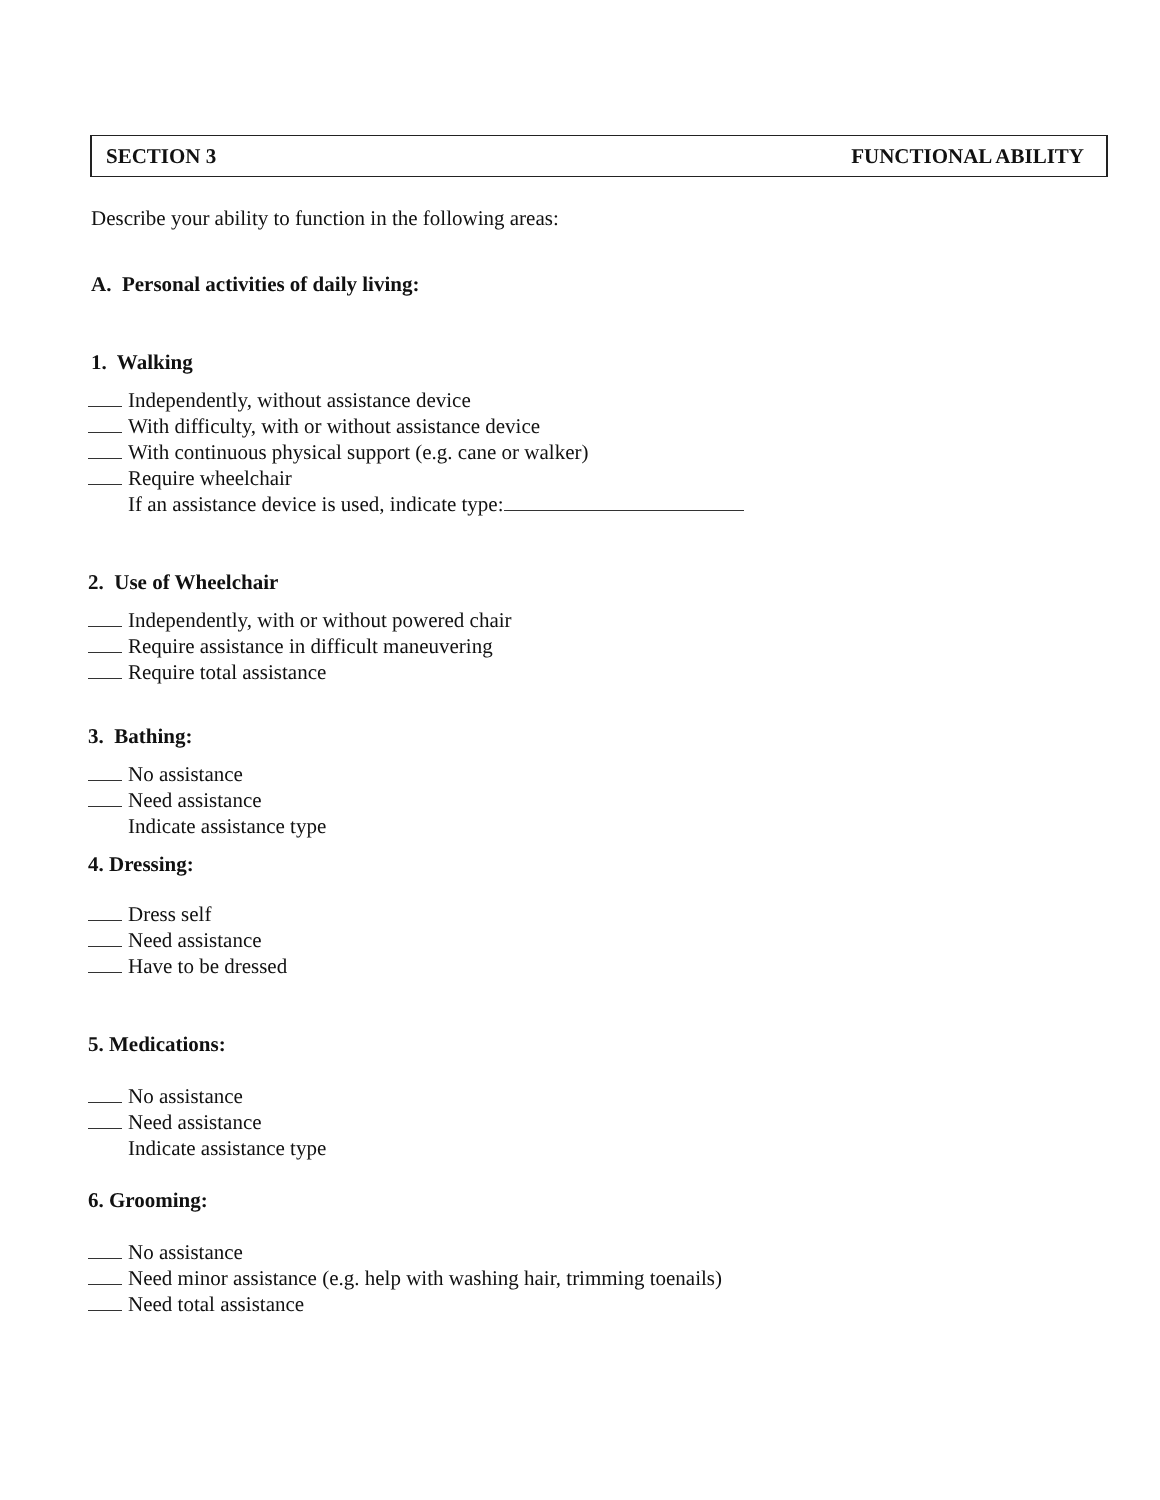SECTION 3 FUNCTIONAL ABILITY
Describe your ability to function in the following areas:
A. Personal activities of daily living:
1. Walking
Independently, without assistance device
With difficulty, with or without assistance device
With continuous physical support (e.g. cane or walker)
Require wheelchair
If an assistance device is used, indicate type:
2. Use of Wheelchair
Independently, with or without powered chair
Require assistance in difficult maneuvering
Require total assistance
3. Bathing:
No assistance
Need assistance
Indicate assistance type
4. Dressing:
Dress self
Need assistance
Have to be dressed
5. Medications:
No assistance
Need assistance
Indicate assistance type
6. Grooming:
No assistance
Need minor assistance (e.g. help with washing hair, trimming toenails)
Need total assistance